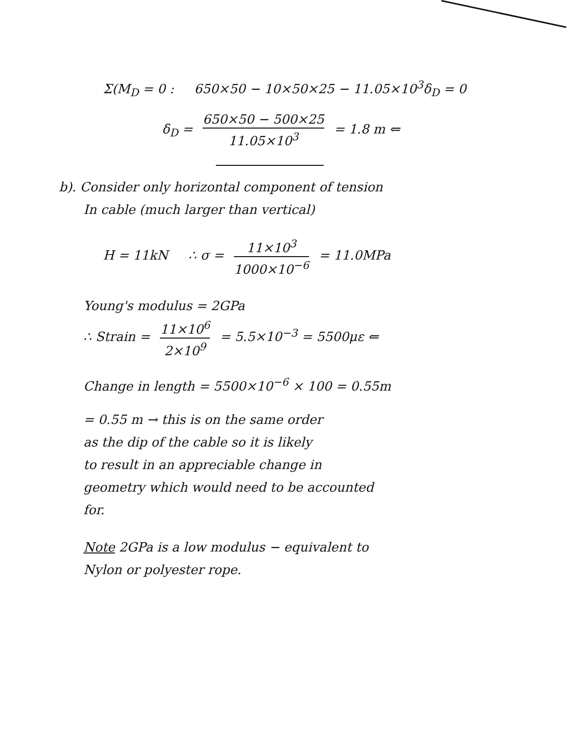Σ(M<sub>D</sub> = 0 : 650×50 − 10×50×25 − 11.05×10<sup>3</sup>δ<sub>D</sub> = 0
δ<sub>D</sub> = 650×50 − 500×25 11.05×10<sup>3</sup> = 1.8 m ⇐
b). Consider only horizontal component of tension
In cable (much larger than vertical)
H = 11kN ∴ σ = 11×10<sup>3</sup> 1000×10<sup>−6</sup> = 11.0MPa
Young's modulus = 2GPa
∴ Strain = 11×10<sup>6</sup> 2×10<sup>9</sup> = 5.5×10<sup>−3</sup> = 5500με ⇐
Change in length = 5500×10<sup>−6</sup> × 100 = 0.55m
= 0.55 m → this is on the same order
as the dip of the cable so it is likely
to result in an appreciable change in
geometry which would need to be accounted
for.
Note 2GPa is a low modulus − equivalent to
Nylon or polyester rope.